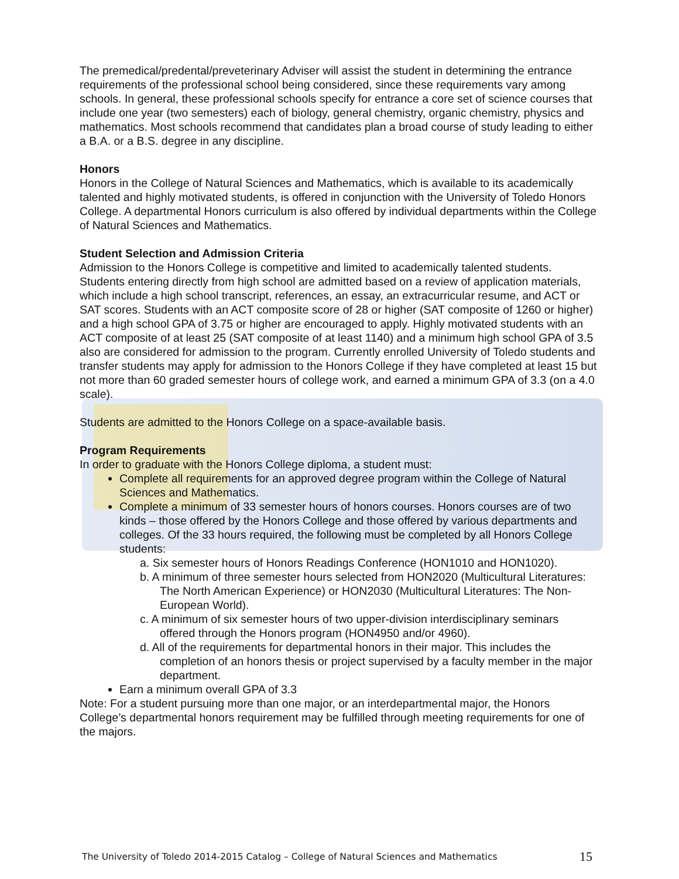The premedical/predental/preveterinary Adviser will assist the student in determining the entrance requirements of the professional school being considered, since these requirements vary among schools. In general, these professional schools specify for entrance a core set of science courses that include one year (two semesters) each of biology, general chemistry, organic chemistry, physics and mathematics. Most schools recommend that candidates plan a broad course of study leading to either a B.A. or a B.S. degree in any discipline.
Honors
Honors in the College of Natural Sciences and Mathematics, which is available to its academically talented and highly motivated students, is offered in conjunction with the University of Toledo Honors College. A departmental Honors curriculum is also offered by individual departments within the College of Natural Sciences and Mathematics.
Student Selection and Admission Criteria
Admission to the Honors College is competitive and limited to academically talented students. Students entering directly from high school are admitted based on a review of application materials, which include a high school transcript, references, an essay, an extracurricular resume, and ACT or SAT scores. Students with an ACT composite score of 28 or higher (SAT composite of 1260 or higher) and a high school GPA of 3.75 or higher are encouraged to apply. Highly motivated students with an ACT composite of at least 25 (SAT composite of at least 1140) and a minimum high school GPA of 3.5 also are considered for admission to the program. Currently enrolled University of Toledo students and transfer students may apply for admission to the Honors College if they have completed at least 15 but not more than 60 graded semester hours of college work, and earned a minimum GPA of 3.3 (on a 4.0 scale).
Students are admitted to the Honors College on a space-available basis.
Program Requirements
In order to graduate with the Honors College diploma, a student must:
Complete all requirements for an approved degree program within the College of Natural Sciences and Mathematics.
Complete a minimum of 33 semester hours of honors courses. Honors courses are of two kinds – those offered by the Honors College and those offered by various departments and colleges. Of the 33 hours required, the following must be completed by all Honors College students:
a. Six semester hours of Honors Readings Conference (HON1010 and HON1020).
b. A minimum of three semester hours selected from HON2020 (Multicultural Literatures: The North American Experience) or HON2030 (Multicultural Literatures: The Non-European World).
c. A minimum of six semester hours of two upper-division interdisciplinary seminars offered through the Honors program (HON4950 and/or 4960).
d. All of the requirements for departmental honors in their major. This includes the completion of an honors thesis or project supervised by a faculty member in the major department.
Earn a minimum overall GPA of 3.3
Note: For a student pursuing more than one major, or an interdepartmental major, the Honors College’s departmental honors requirement may be fulfilled through meeting requirements for one of the majors.
The University of Toledo 2014-2015 Catalog – College of Natural Sciences and Mathematics 15